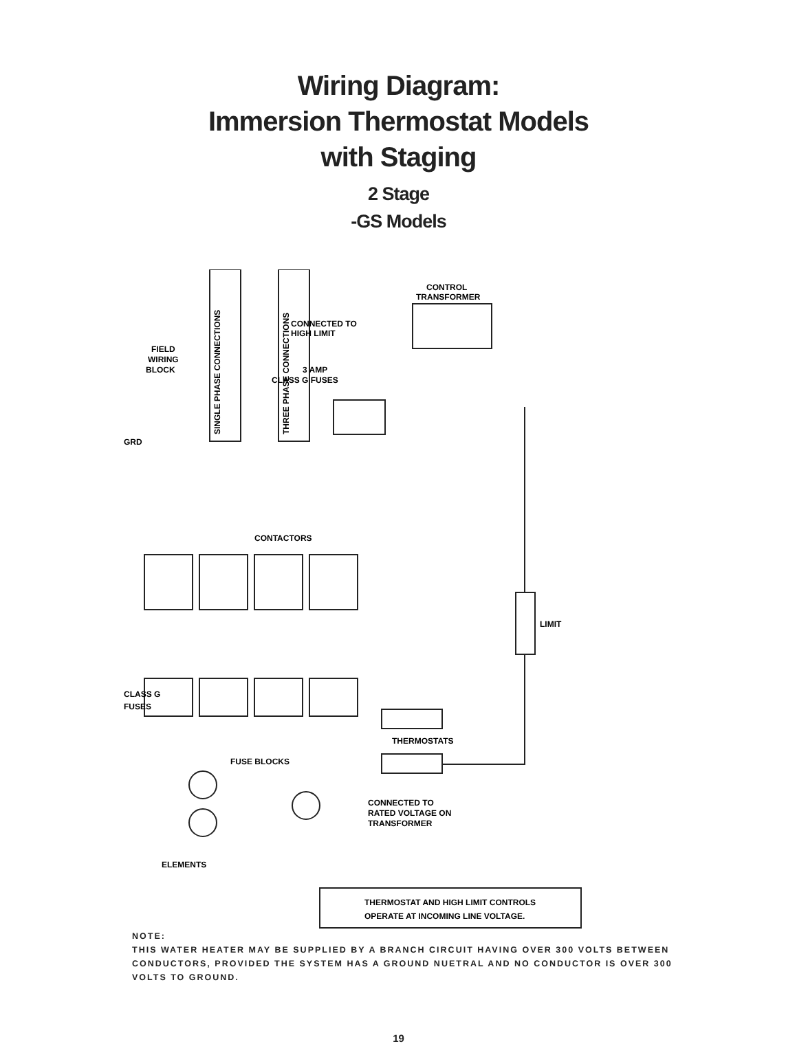Wiring Diagram:
Immersion Thermostat Models
with Staging
2 Stage
-GS Models
FIELD
WIRING
BLOCK
GRD
CONTROL
TRANSFORMER
CONNECTED TO
HIGH LIMIT
3 AMP
CLASS G FUSES
CONTACTORS
LIMIT
CLASS G
FUSES
THERMOSTATS
FUSE BLOCKS
CONNECTED TO
RATED VOLTAGE ON
TRANSFORMER
ELEMENTS
SINGLE PHASE CONNECTIONS
THREE PHASE CONNECTIONS
THERMOSTAT AND HIGH LIMIT CONTROLS
OPERATE AT INCOMING LINE VOLTAGE.
NOTE:
THIS WATER HEATER MAY BE SUPPLIED BY A BRANCH CIRCUIT HAVING OVER 300 VOLTS BETWEEN CONDUCTORS, PROVIDED THE SYSTEM HAS A GROUND NUETRAL AND NO CONDUCTOR IS OVER 300 VOLTS TO GROUND.
19